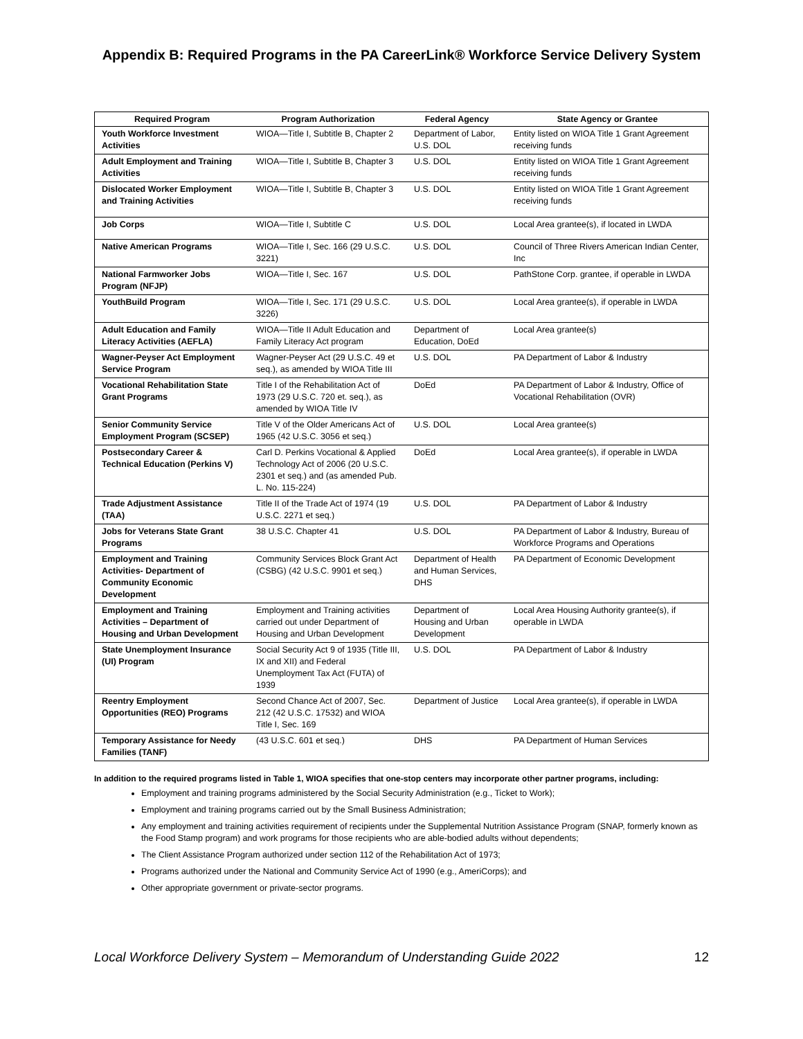Appendix B: Required Programs in the PA CareerLink® Workforce Service Delivery System
| Required Program | Program Authorization | Federal Agency | State Agency or Grantee |
| --- | --- | --- | --- |
| Youth Workforce Investment Activities | WIOA—Title I, Subtitle B, Chapter 2 | Department of Labor, U.S. DOL | Entity listed on WIOA Title 1 Grant Agreement receiving funds |
| Adult Employment and Training Activities | WIOA—Title I, Subtitle B, Chapter 3 | U.S. DOL | Entity listed on WIOA Title 1 Grant Agreement receiving funds |
| Dislocated Worker Employment and Training Activities | WIOA—Title I, Subtitle B, Chapter 3 | U.S. DOL | Entity listed on WIOA Title 1 Grant Agreement receiving funds |
| Job Corps | WIOA—Title I, Subtitle C | U.S. DOL | Local Area grantee(s), if located in LWDA |
| Native American Programs | WIOA—Title I, Sec. 166 (29 U.S.C. 3221) | U.S. DOL | Council of Three Rivers American Indian Center, Inc |
| National Farmworker Jobs Program (NFJP) | WIOA—Title I, Sec. 167 | U.S. DOL | PathStone Corp. grantee, if operable in LWDA |
| YouthBuild Program | WIOA—Title I, Sec. 171 (29 U.S.C. 3226) | U.S. DOL | Local Area grantee(s), if operable in LWDA |
| Adult Education and Family Literacy Activities (AEFLA) | WIOA—Title II Adult Education and Family Literacy Act program | Department of Education, DoEd | Local Area grantee(s) |
| Wagner-Peyser Act Employment Service Program | Wagner-Peyser Act (29 U.S.C. 49 et seq.), as amended by WIOA Title III | U.S. DOL | PA Department of Labor & Industry |
| Vocational Rehabilitation State Grant Programs | Title I of the Rehabilitation Act of 1973 (29 U.S.C. 720 et. seq.), as amended by WIOA Title IV | DoEd | PA Department of Labor & Industry, Office of Vocational Rehabilitation (OVR) |
| Senior Community Service Employment Program (SCSEP) | Title V of the Older Americans Act of 1965 (42 U.S.C. 3056 et seq.) | U.S. DOL | Local Area grantee(s) |
| Postsecondary Career & Technical Education (Perkins V) | Carl D. Perkins Vocational & Applied Technology Act of 2006 (20 U.S.C. 2301 et seq.) and (as amended Pub. L. No. 115-224) | DoEd | Local Area grantee(s), if operable in LWDA |
| Trade Adjustment Assistance (TAA) | Title II of the Trade Act of 1974 (19 U.S.C. 2271 et seq.) | U.S. DOL | PA Department of Labor & Industry |
| Jobs for Veterans State Grant Programs | 38 U.S.C. Chapter 41 | U.S. DOL | PA Department of Labor & Industry, Bureau of Workforce Programs and Operations |
| Employment and Training Activities- Department of Community Economic Development | Community Services Block Grant Act (CSBG) (42 U.S.C. 9901 et seq.) | Department of Health and Human Services, DHS | PA Department of Economic Development |
| Employment and Training Activities – Department of Housing and Urban Development | Employment and Training activities carried out under Department of Housing and Urban Development | Department of Housing and Urban Development | Local Area Housing Authority grantee(s), if operable in LWDA |
| State Unemployment Insurance (UI) Program | Social Security Act 9 of 1935 (Title III, IX and XII) and Federal Unemployment Tax Act (FUTA) of 1939 | U.S. DOL | PA Department of Labor & Industry |
| Reentry Employment Opportunities (REO) Programs | Second Chance Act of 2007, Sec. 212 (42 U.S.C. 17532) and WIOA Title I, Sec. 169 | Department of Justice | Local Area grantee(s), if operable in LWDA |
| Temporary Assistance for Needy Families (TANF) | (43 U.S.C. 601 et seq.) | DHS | PA Department of Human Services |
In addition to the required programs listed in Table 1, WIOA specifies that one-stop centers may incorporate other partner programs, including:
Employment and training programs administered by the Social Security Administration (e.g., Ticket to Work);
Employment and training programs carried out by the Small Business Administration;
Any employment and training activities requirement of recipients under the Supplemental Nutrition Assistance Program (SNAP, formerly known as the Food Stamp program) and work programs for those recipients who are able-bodied adults without dependents;
The Client Assistance Program authorized under section 112 of the Rehabilitation Act of 1973;
Programs authorized under the National and Community Service Act of 1990 (e.g., AmeriCorps); and
Other appropriate government or private-sector programs.
Local Workforce Delivery System – Memorandum of Understanding Guide 2022 12